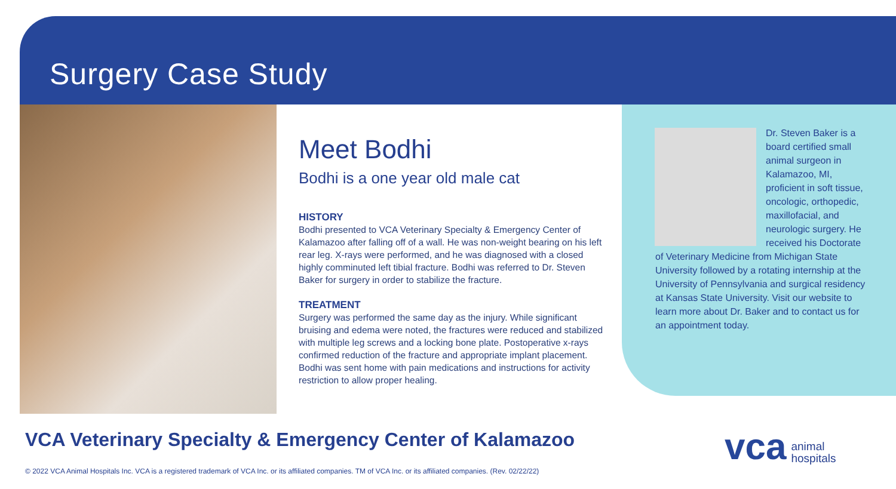Surgery Case Study
Meet Bodhi
Bodhi is a one year old male cat
HISTORY
Bodhi presented to VCA Veterinary Specialty & Emergency Center of Kalamazoo after falling off of a wall. He was non-weight bearing on his left rear leg. X-rays were performed, and he was diagnosed with a closed highly comminuted left tibial fracture. Bodhi was referred to Dr. Steven Baker for surgery in order to stabilize the fracture.
TREATMENT
Surgery was performed the same day as the injury. While significant bruising and edema were noted, the fractures were reduced and stabilized with multiple leg screws and a locking bone plate. Postoperative x-rays confirmed reduction of the fracture and appropriate implant placement. Bodhi was sent home with pain medications and instructions for activity restriction to allow proper healing.
Dr. Steven Baker is a board certified small animal surgeon in Kalamazoo, MI, proficient in soft tissue, oncologic, orthopedic, maxillofacial, and neurologic surgery. He received his Doctorate of Veterinary Medicine from Michigan State University followed by a rotating internship at the University of Pennsylvania and surgical residency at Kansas State University. Visit our website to learn more about Dr. Baker and to contact us for an appointment today.
VCA Veterinary Specialty & Emergency Center of Kalamazoo
© 2022 VCA Animal Hospitals Inc. VCA is a registered trademark of VCA Inc. or its affiliated companies. TM of VCA Inc. or its affiliated companies. (Rev. 02/22/22)
vca animal
hospitals